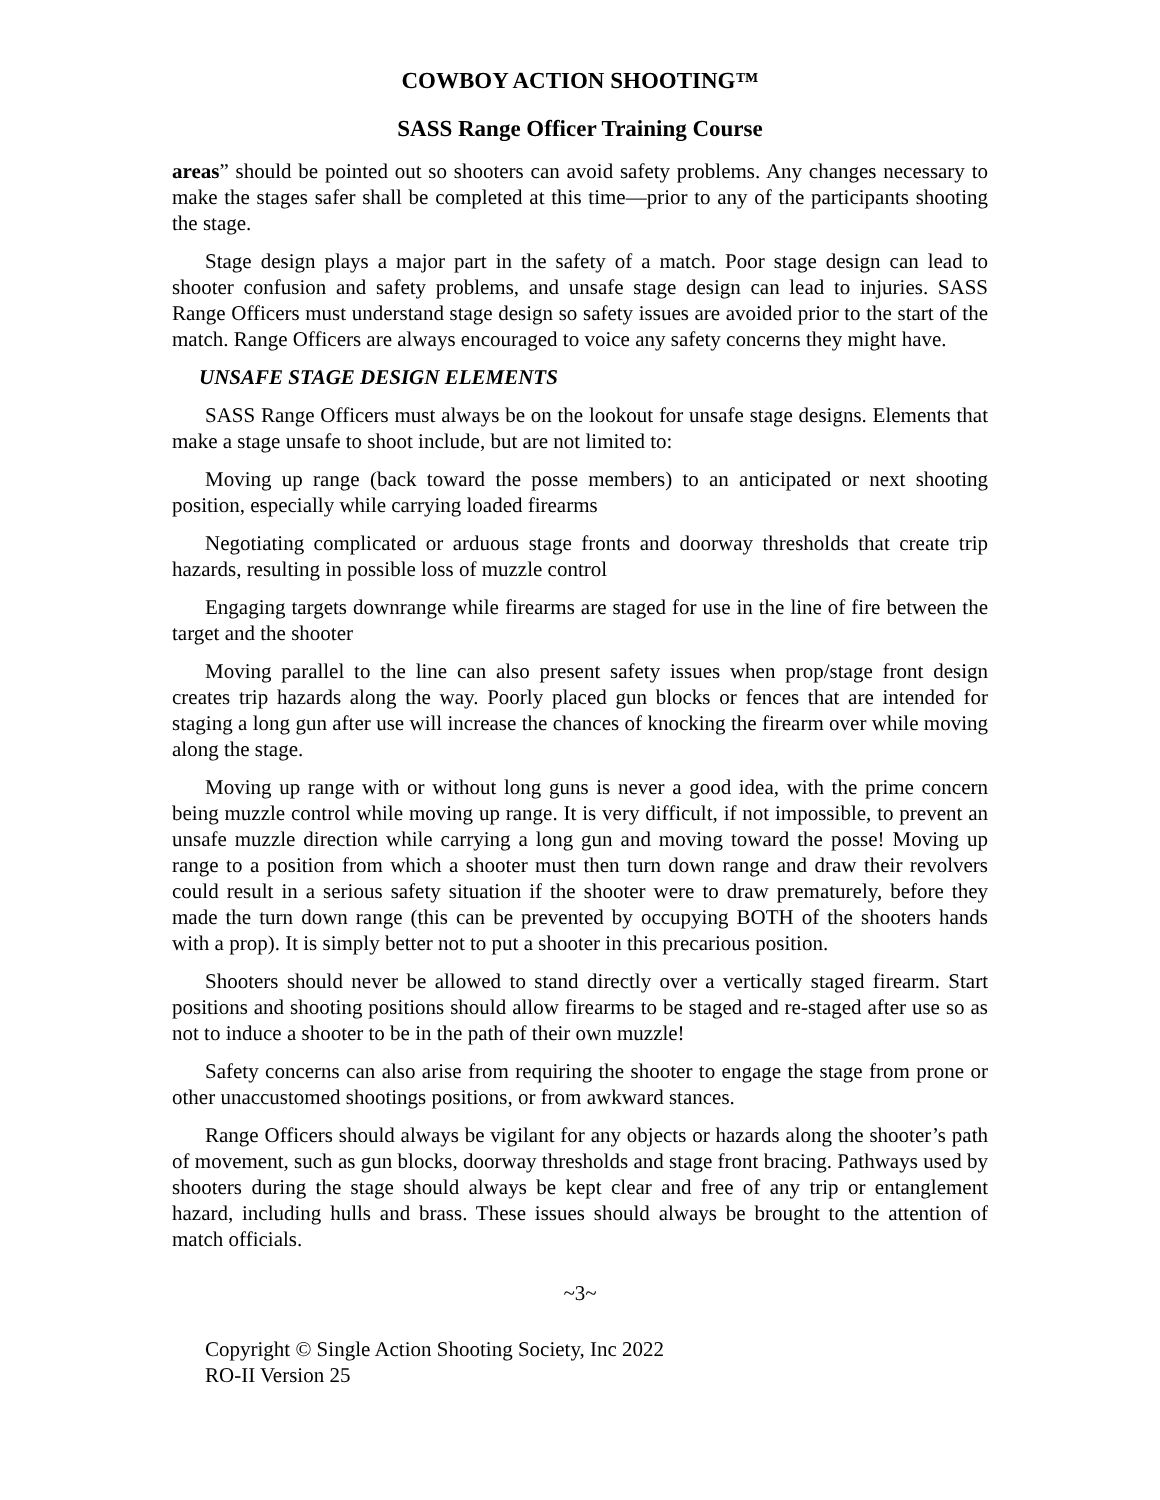COWBOY ACTION SHOOTING™
SASS Range Officer Training Course
areas” should be pointed out so shooters can avoid safety problems. Any changes necessary to make the stages safer shall be completed at this time—prior to any of the participants shooting the stage.
Stage design plays a major part in the safety of a match. Poor stage design can lead to shooter confusion and safety problems, and unsafe stage design can lead to injuries. SASS Range Officers must understand stage design so safety issues are avoided prior to the start of the match. Range Officers are always encouraged to voice any safety concerns they might have.
UNSAFE STAGE DESIGN ELEMENTS
SASS Range Officers must always be on the lookout for unsafe stage designs. Elements that make a stage unsafe to shoot include, but are not limited to:
Moving up range (back toward the posse members) to an anticipated or next shooting position, especially while carrying loaded firearms
Negotiating complicated or arduous stage fronts and doorway thresholds that create trip hazards, resulting in possible loss of muzzle control
Engaging targets downrange while firearms are staged for use in the line of fire between the target and the shooter
Moving parallel to the line can also present safety issues when prop/stage front design creates trip hazards along the way. Poorly placed gun blocks or fences that are intended for staging a long gun after use will increase the chances of knocking the firearm over while moving along the stage.
Moving up range with or without long guns is never a good idea, with the prime concern being muzzle control while moving up range. It is very difficult, if not impossible, to prevent an unsafe muzzle direction while carrying a long gun and moving toward the posse! Moving up range to a position from which a shooter must then turn down range and draw their revolvers could result in a serious safety situation if the shooter were to draw prematurely, before they made the turn down range (this can be prevented by occupying BOTH of the shooters hands with a prop). It is simply better not to put a shooter in this precarious position.
Shooters should never be allowed to stand directly over a vertically staged firearm. Start positions and shooting positions should allow firearms to be staged and re-staged after use so as not to induce a shooter to be in the path of their own muzzle!
Safety concerns can also arise from requiring the shooter to engage the stage from prone or other unaccustomed shootings positions, or from awkward stances.
Range Officers should always be vigilant for any objects or hazards along the shooter’s path of movement, such as gun blocks, doorway thresholds and stage front bracing. Pathways used by shooters during the stage should always be kept clear and free of any trip or entanglement hazard, including hulls and brass. These issues should always be brought to the attention of match officials.
~3~
Copyright © Single Action Shooting Society, Inc 2022
RO-II Version 25